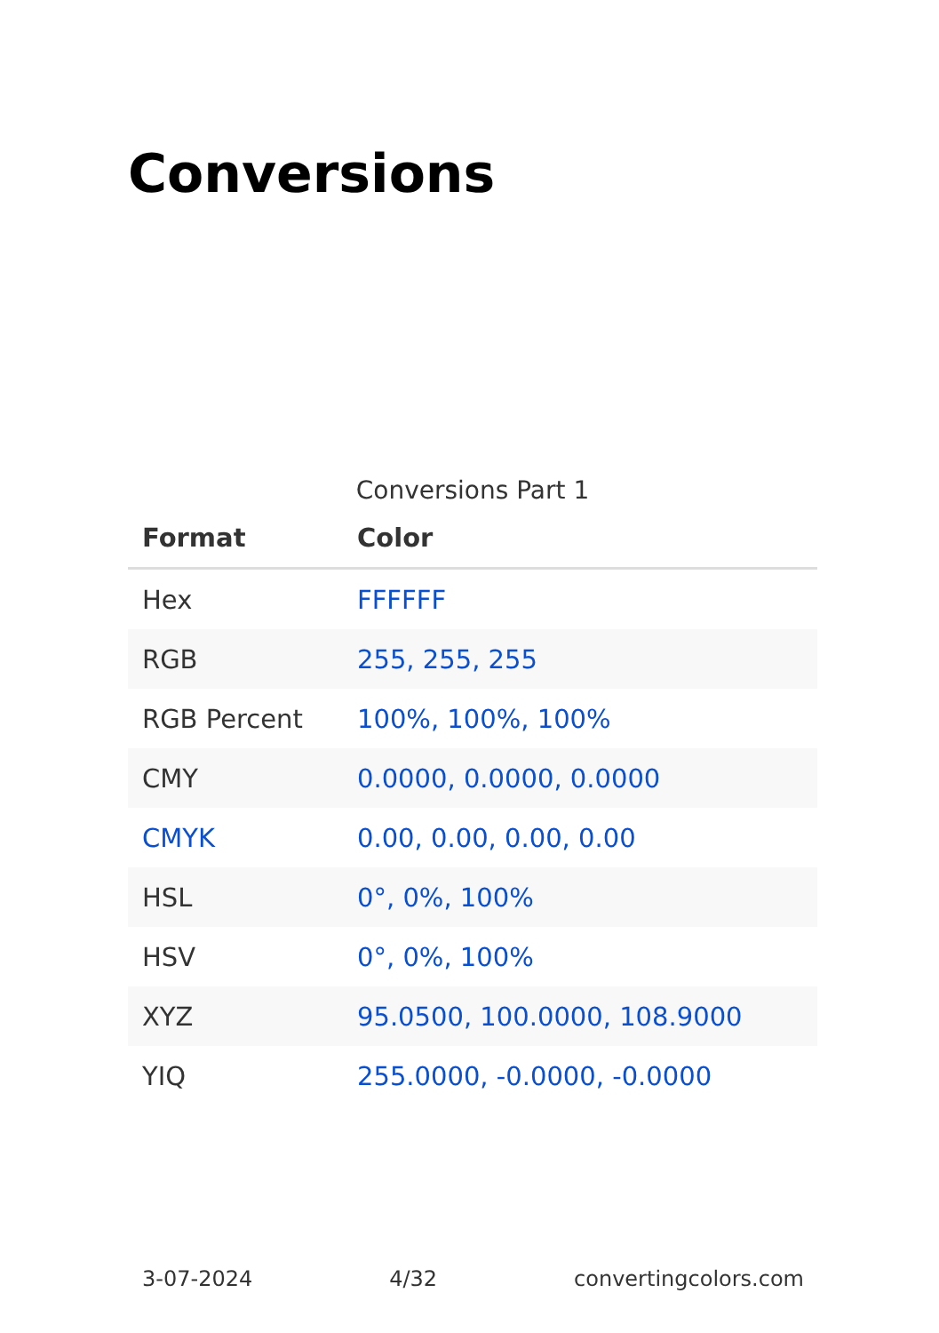Conversions
Conversions Part 1
| Format | Color |
| --- | --- |
| Hex | FFFFFF |
| RGB | 255, 255, 255 |
| RGB Percent | 100%, 100%, 100% |
| CMY | 0.0000, 0.0000, 0.0000 |
| CMYK | 0.00, 0.00, 0.00, 0.00 |
| HSL | 0°, 0%, 100% |
| HSV | 0°, 0%, 100% |
| XYZ | 95.0500, 100.0000, 108.9000 |
| YIQ | 255.0000, -0.0000, -0.0000 |
3-07-2024 4/32 convertingcolors.com